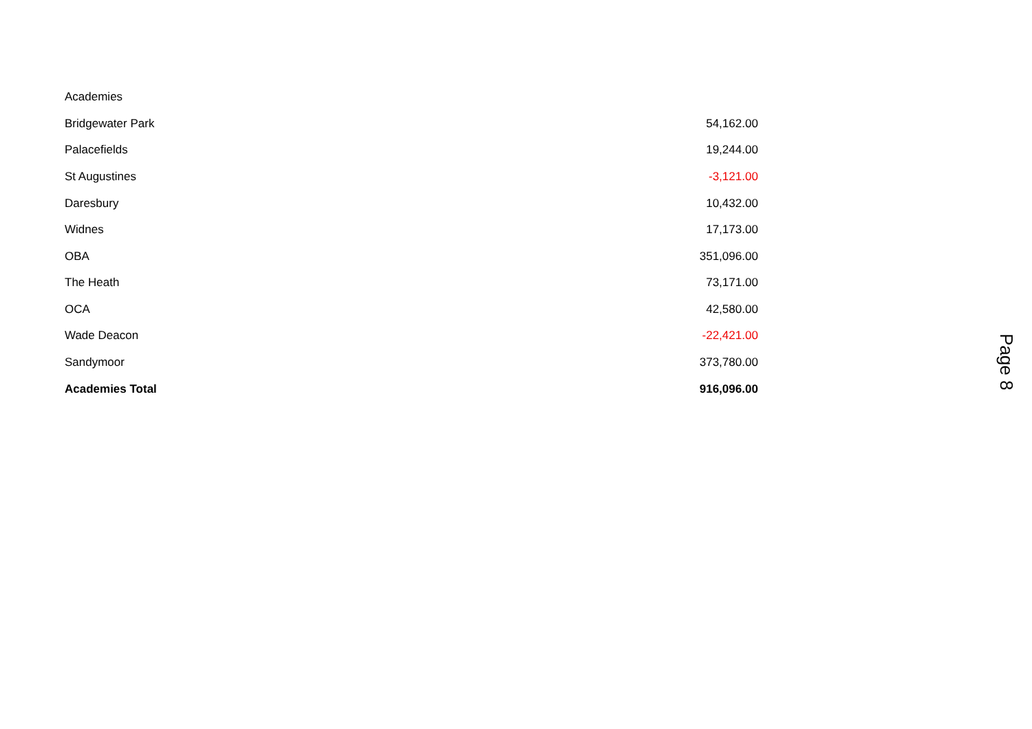| Academies | |
| Bridgewater Park | 54,162.00 |
| Palacefields | 19,244.00 |
| St Augustines | -3,121.00 |
| Daresbury | 10,432.00 |
| Widnes | 17,173.00 |
| OBA | 351,096.00 |
| The Heath | 73,171.00 |
| OCA | 42,580.00 |
| Wade Deacon | -22,421.00 |
| Sandymoor | 373,780.00 |
| Academies Total | 916,096.00 |
Page 8